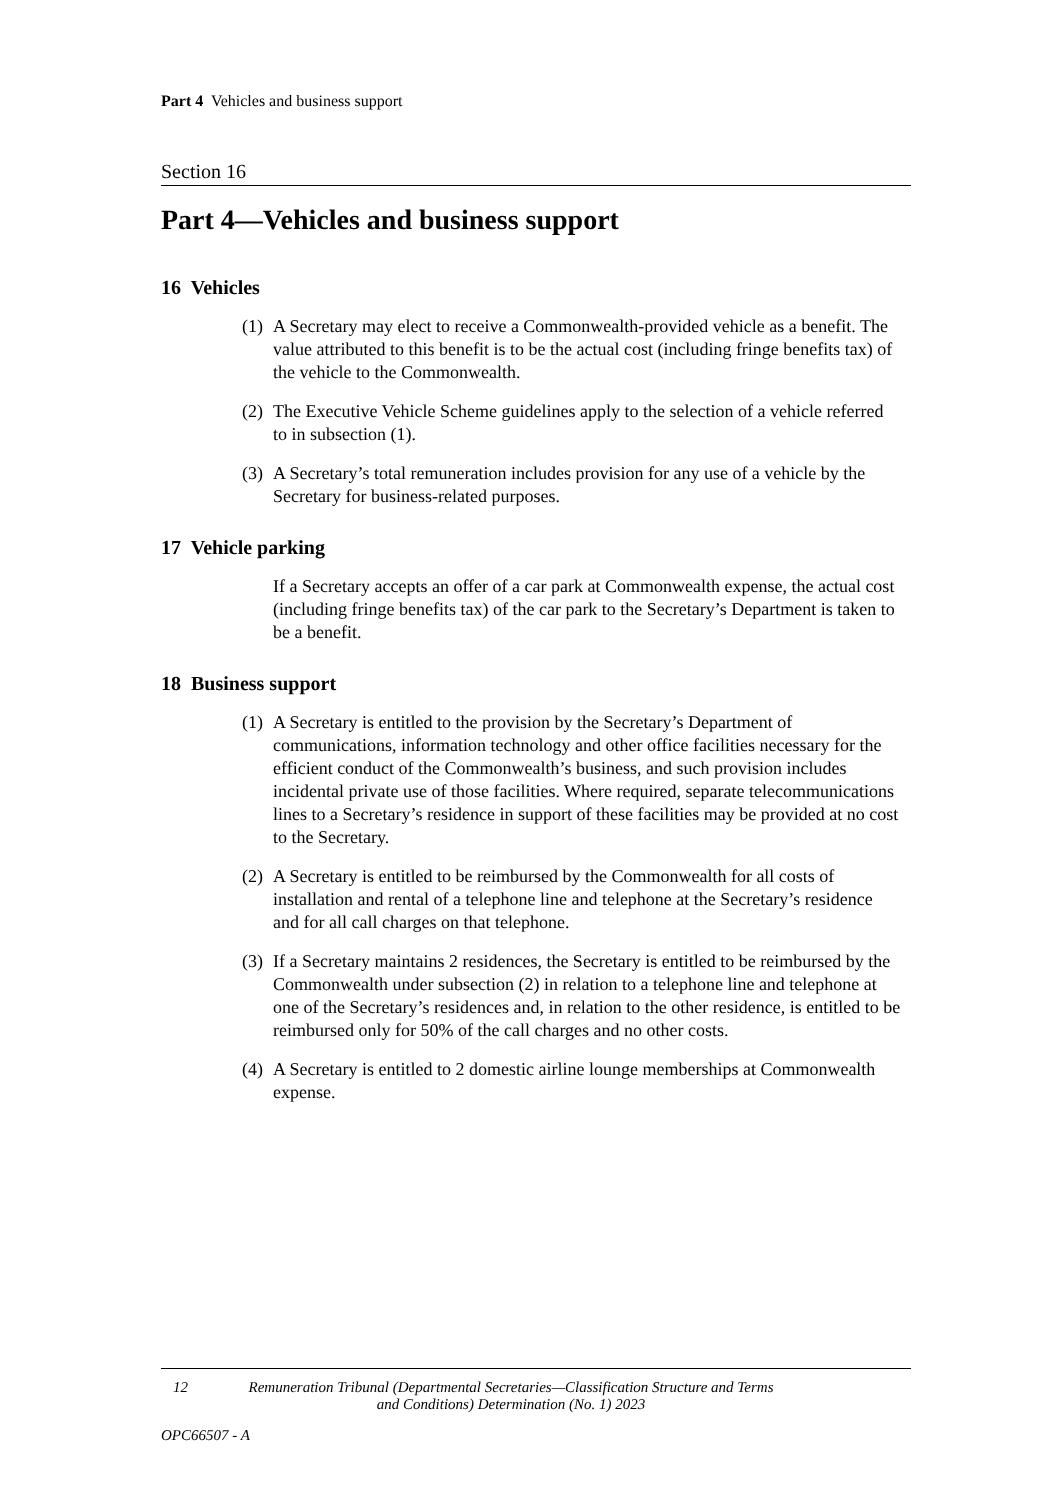Part 4 Vehicles and business support
Section 16
Part 4—Vehicles and business support
16 Vehicles
(1) A Secretary may elect to receive a Commonwealth-provided vehicle as a benefit. The value attributed to this benefit is to be the actual cost (including fringe benefits tax) of the vehicle to the Commonwealth.
(2) The Executive Vehicle Scheme guidelines apply to the selection of a vehicle referred to in subsection (1).
(3) A Secretary’s total remuneration includes provision for any use of a vehicle by the Secretary for business-related purposes.
17 Vehicle parking
If a Secretary accepts an offer of a car park at Commonwealth expense, the actual cost (including fringe benefits tax) of the car park to the Secretary’s Department is taken to be a benefit.
18 Business support
(1) A Secretary is entitled to the provision by the Secretary’s Department of communications, information technology and other office facilities necessary for the efficient conduct of the Commonwealth’s business, and such provision includes incidental private use of those facilities. Where required, separate telecommunications lines to a Secretary’s residence in support of these facilities may be provided at no cost to the Secretary.
(2) A Secretary is entitled to be reimbursed by the Commonwealth for all costs of installation and rental of a telephone line and telephone at the Secretary’s residence and for all call charges on that telephone.
(3) If a Secretary maintains 2 residences, the Secretary is entitled to be reimbursed by the Commonwealth under subsection (2) in relation to a telephone line and telephone at one of the Secretary’s residences and, in relation to the other residence, is entitled to be reimbursed only for 50% of the call charges and no other costs.
(4) A Secretary is entitled to 2 domestic airline lounge memberships at Commonwealth expense.
12 Remuneration Tribunal (Departmental Secretaries—Classification Structure and Terms and Conditions) Determination (No. 1) 2023
OPC66507 - A